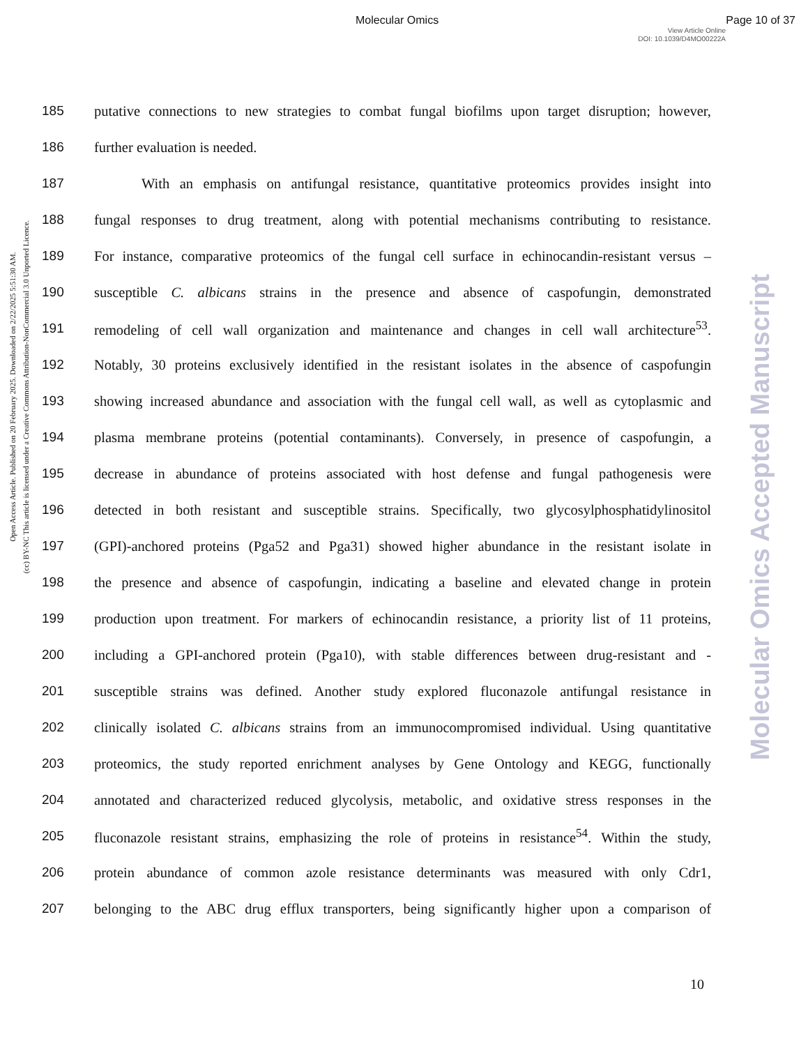Molecular Omics Page 10 of 37
View Article Online
DOI: 10.1039/D4MO00222A
Open Access Article. Published on 20 February 2025. Downloaded on 2/22/2025 5:51:30 AM.
(cc) BY-NC This article is licensed under a Creative Commons Attribution-NonCommercial 3.0 Unported Licence.
Molecular Omics Accepted Manuscript
185 putative connections to new strategies to combat fungal biofilms upon target disruption; however,
186 further evaluation is needed.
187 With an emphasis on antifungal resistance, quantitative proteomics provides insight into
188 fungal responses to drug treatment, along with potential mechanisms contributing to resistance.
189 For instance, comparative proteomics of the fungal cell surface in echinocandin-resistant versus –
190 susceptible C. albicans strains in the presence and absence of caspofungin, demonstrated
191 remodeling of cell wall organization and maintenance and changes in cell wall architecture<sup>53</sup>.
192 Notably, 30 proteins exclusively identified in the resistant isolates in the absence of caspofungin
193 showing increased abundance and association with the fungal cell wall, as well as cytoplasmic and
194 plasma membrane proteins (potential contaminants). Conversely, in presence of caspofungin, a
195 decrease in abundance of proteins associated with host defense and fungal pathogenesis were
196 detected in both resistant and susceptible strains. Specifically, two glycosylphosphatidylinositol
197 (GPI)-anchored proteins (Pga52 and Pga31) showed higher abundance in the resistant isolate in
198 the presence and absence of caspofungin, indicating a baseline and elevated change in protein
199 production upon treatment. For markers of echinocandin resistance, a priority list of 11 proteins,
200 including a GPI-anchored protein (Pga10), with stable differences between drug-resistant and -
201 susceptible strains was defined. Another study explored fluconazole antifungal resistance in
202 clinically isolated C. albicans strains from an immunocompromised individual. Using quantitative
203 proteomics, the study reported enrichment analyses by Gene Ontology and KEGG, functionally
204 annotated and characterized reduced glycolysis, metabolic, and oxidative stress responses in the
205 fluconazole resistant strains, emphasizing the role of proteins in resistance<sup>54</sup>. Within the study,
206 protein abundance of common azole resistance determinants was measured with only Cdr1,
207 belonging to the ABC drug efflux transporters, being significantly higher upon a comparison of
10